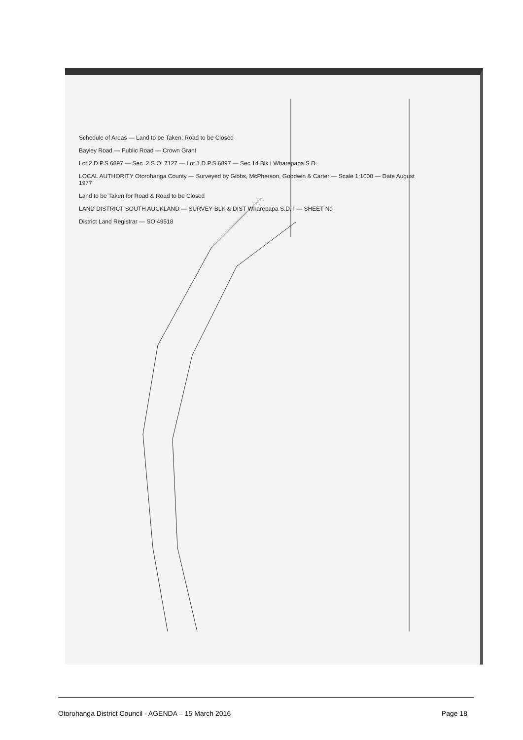Schedule of Areas — Land to be Taken; Road to be Closed
Bayley Road — Public Road — Crown Grant
Lot 2 D.P.S 6897 — Sec. 2 S.O. 7127 — Lot 1 D.P.S 6897 — Sec 14 Blk I Wharepapa S.D.
LOCAL AUTHORITY Otorohanga County — Surveyed by Gibbs, McPherson, Goodwin & Carter — Scale 1:1000 — Date August 1977
Land to be Taken for Road & Road to be Closed
LAND DISTRICT SOUTH AUCKLAND — SURVEY BLK & DIST Wharepapa S.D. I — SHEET No
District Land Registrar — SO 49518
Otorohanga District Council - AGENDA – 15 March 2016 Page 18